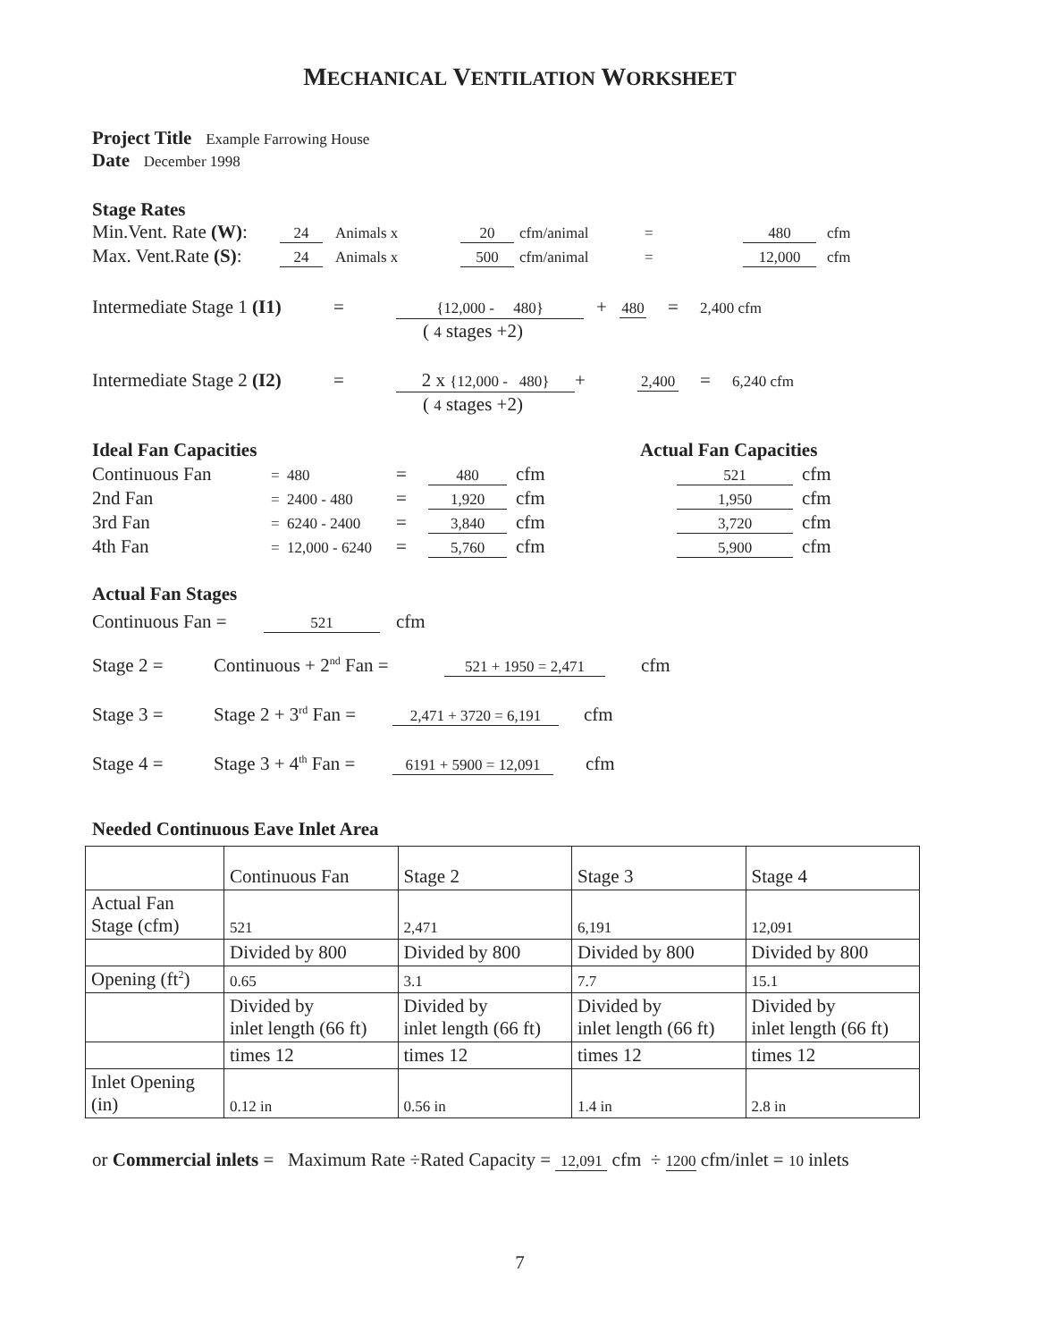MECHANICAL VENTILATION WORKSHEET
Project Title Example Farrowing House
Date December 1998
Stage Rates
Min.Vent. Rate (W): 24 Animals x 20 cfm/animal = 480 cfm
Max. Vent.Rate (S): 24 Animals x 500 cfm/animal = 12,000 cfm
Intermediate Stage 1 (I1) = {12,000 - 480} + 480 = 2,400 cfm
( 4 stages +2)
Intermediate Stage 2 (I2) = 2 x {12,000 - 480} + 2,400 = 6,240 cfm
( 4 stages +2)
Ideal Fan Capacities Actual Fan Capacities
Continuous Fan = 480 = 480 cfm 521 cfm
2nd Fan = 2400 - 480 = 1,920 cfm 1,950 cfm
3rd Fan = 6240 - 2400 = 3,840 cfm 3,720 cfm
4th Fan = 12,000 - 6240 = 5,760 cfm 5,900 cfm
Actual Fan Stages
Continuous Fan = 521 cfm
Stage 2 = Continuous + 2<sup>nd</sup> Fan = 521 + 1950 = 2,471 cfm
Stage 3 = Stage 2 + 3<sup>rd</sup> Fan = 2,471 + 3720 = 6,191 cfm
Stage 4 = Stage 3 + 4<sup>th</sup> Fan = 6191 + 5900 = 12,091 cfm
Needed Continuous Eave Inlet Area
| | Continuous Fan | Stage 2 | Stage 3 | Stage 4 |
| Actual Fan Stage (cfm) | 521 | 2,471 | 6,191 | 12,091 |
| | Divided by 800 | Divided by 800 | Divided by 800 | Divided by 800 |
| Opening (ft<sup>2</sup>) | 0.65 | 3.1 | 7.7 | 15.1 |
| | Divided by inlet length (66 ft) | Divided by inlet length (66 ft) | Divided by inlet length (66 ft) | Divided by inlet length (66 ft) |
| | times 12 | times 12 | times 12 | times 12 |
| Inlet Opening (in) | 0.12 in | 0.56 in | 1.4 in | 2.8 in |
or Commercial inlets = Maximum Rate ÷Rated Capacity = 12,091 cfm ÷ 1200 cfm/inlet = 10 inlets
7